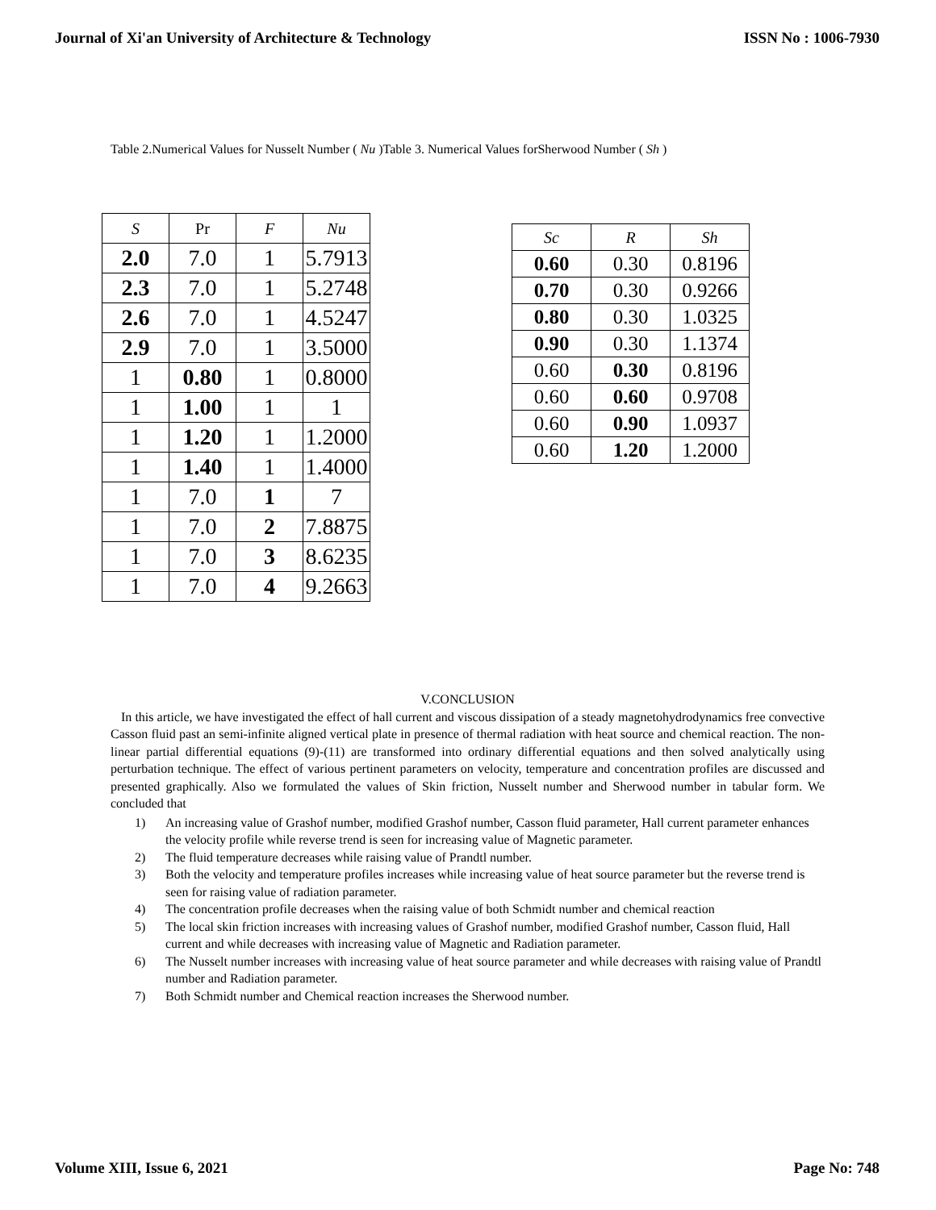Journal of Xi'an University of Architecture & Technology ISSN No : 1006-7930
Table 2.Numerical Values for Nusselt Number ( Nu )Table 3. Numerical Values forSherwood Number ( Sh )
| S | Pr | F | Nu |
| --- | --- | --- | --- |
| 2.0 | 7.0 | 1 | 5.7913 |
| 2.3 | 7.0 | 1 | 5.2748 |
| 2.6 | 7.0 | 1 | 4.5247 |
| 2.9 | 7.0 | 1 | 3.5000 |
| 1 | 0.80 | 1 | 0.8000 |
| 1 | 1.00 | 1 | 1 |
| 1 | 1.20 | 1 | 1.2000 |
| 1 | 1.40 | 1 | 1.4000 |
| 1 | 7.0 | 1 | 7 |
| 1 | 7.0 | 2 | 7.8875 |
| 1 | 7.0 | 3 | 8.6235 |
| 1 | 7.0 | 4 | 9.2663 |
| Sc | R | Sh |
| --- | --- | --- |
| 0.60 | 0.30 | 0.8196 |
| 0.70 | 0.30 | 0.9266 |
| 0.80 | 0.30 | 1.0325 |
| 0.90 | 0.30 | 1.1374 |
| 0.60 | 0.30 | 0.8196 |
| 0.60 | 0.60 | 0.9708 |
| 0.60 | 0.90 | 1.0937 |
| 0.60 | 1.20 | 1.2000 |
V.CONCLUSION
In this article, we have investigated the effect of hall current and viscous dissipation of a steady magnetohydrodynamics free convective Casson fluid past an semi-infinite aligned vertical plate in presence of thermal radiation with heat source and chemical reaction. The non-linear partial differential equations (9)-(11) are transformed into ordinary differential equations and then solved analytically using perturbation technique. The effect of various pertinent parameters on velocity, temperature and concentration profiles are discussed and presented graphically. Also we formulated the values of Skin friction, Nusselt number and Sherwood number in tabular form. We concluded that
1) An increasing value of Grashof number, modified Grashof number, Casson fluid parameter, Hall current parameter enhances the velocity profile while reverse trend is seen for increasing value of Magnetic parameter.
2) The fluid temperature decreases while raising value of Prandtl number.
3) Both the velocity and temperature profiles increases while increasing value of heat source parameter but the reverse trend is seen for raising value of radiation parameter.
4) The concentration profile decreases when the raising value of both Schmidt number and chemical reaction
5) The local skin friction increases with increasing values of Grashof number, modified Grashof number, Casson fluid, Hall current and while decreases with increasing value of Magnetic and Radiation parameter.
6) The Nusselt number increases with increasing value of heat source parameter and while decreases with raising value of Prandtl number and Radiation parameter.
7) Both Schmidt number and Chemical reaction increases the Sherwood number.
Volume XIII, Issue 6, 2021 Page No: 748